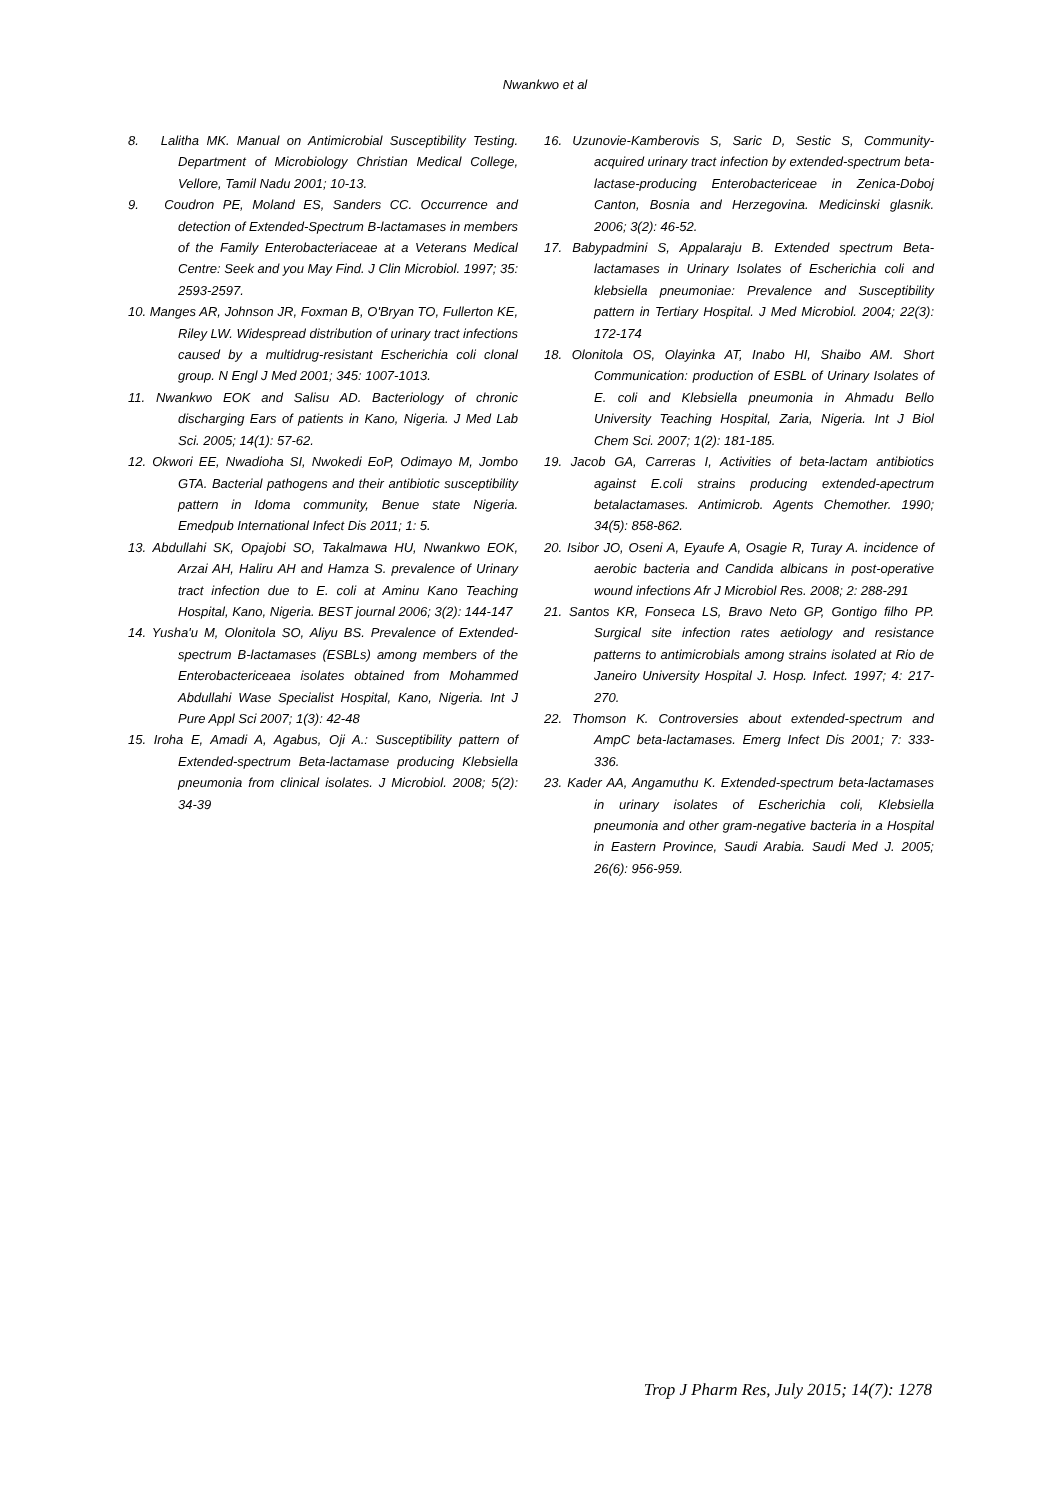Nwankwo et al
8. Lalitha MK. Manual on Antimicrobial Susceptibility Testing. Department of Microbiology Christian Medical College, Vellore, Tamil Nadu 2001; 10-13.
9. Coudron PE, Moland ES, Sanders CC. Occurrence and detection of Extended-Spectrum B-lactamases in members of the Family Enterobacteriaceae at a Veterans Medical Centre: Seek and you May Find. J Clin Microbiol. 1997; 35: 2593-2597.
10. Manges AR, Johnson JR, Foxman B, O'Bryan TO, Fullerton KE, Riley LW. Widespread distribution of urinary tract infections caused by a multidrug-resistant Escherichia coli clonal group. N Engl J Med 2001; 345: 1007-1013.
11. Nwankwo EOK and Salisu AD. Bacteriology of chronic discharging Ears of patients in Kano, Nigeria. J Med Lab Sci. 2005; 14(1): 57-62.
12. Okwori EE, Nwadioha SI, Nwokedi EoP, Odimayo M, Jombo GTA. Bacterial pathogens and their antibiotic susceptibility pattern in Idoma community, Benue state Nigeria. Emedpub International Infect Dis 2011; 1: 5.
13. Abdullahi SK, Opajobi SO, Takalmawa HU, Nwankwo EOK, Arzai AH, Haliru AH and Hamza S. prevalence of Urinary tract infection due to E. coli at Aminu Kano Teaching Hospital, Kano, Nigeria. BEST journal 2006; 3(2): 144-147
14. Yusha'u M, Olonitola SO, Aliyu BS. Prevalence of Extended-spectrum B-lactamases (ESBLs) among members of the Enterobactericeaea isolates obtained from Mohammed Abdullahi Wase Specialist Hospital, Kano, Nigeria. Int J Pure Appl Sci 2007; 1(3): 42-48
15. Iroha E, Amadi A, Agabus, Oji A.: Susceptibility pattern of Extended-spectrum Beta-lactamase producing Klebsiella pneumonia from clinical isolates. J Microbiol. 2008; 5(2): 34-39
16. Uzunovie-Kamberovis S, Saric D, Sestic S, Community-acquired urinary tract infection by extended-spectrum beta-lactase-producing Enterobactericeae in Zenica-Doboj Canton, Bosnia and Herzegovina. Medicinski glasnik. 2006; 3(2): 46-52.
17. Babypadmini S, Appalaraju B. Extended spectrum Beta-lactamases in Urinary Isolates of Escherichia coli and klebsiella pneumoniae: Prevalence and Susceptibility pattern in Tertiary Hospital. J Med Microbiol. 2004; 22(3): 172-174
18. Olonitola OS, Olayinka AT, Inabo HI, Shaibo AM. Short Communication: production of ESBL of Urinary Isolates of E. coli and Klebsiella pneumonia in Ahmadu Bello University Teaching Hospital, Zaria, Nigeria. Int J Biol Chem Sci. 2007; 1(2): 181-185.
19. Jacob GA, Carreras I, Activities of beta-lactam antibiotics against E.coli strains producing extended-apectrum betalactamases. Antimicrob. Agents Chemother. 1990; 34(5): 858-862.
20. Isibor JO, Oseni A, Eyaufe A, Osagie R, Turay A. incidence of aerobic bacteria and Candida albicans in post-operative wound infections Afr J Microbiol Res. 2008; 2: 288-291
21. Santos KR, Fonseca LS, Bravo Neto GP, Gontigo filho PP. Surgical site infection rates aetiology and resistance patterns to antimicrobials among strains isolated at Rio de Janeiro University Hospital J. Hosp. Infect. 1997; 4: 217-270.
22. Thomson K. Controversies about extended-spectrum and AmpC beta-lactamases. Emerg Infect Dis 2001; 7: 333-336.
23. Kader AA, Angamuthu K. Extended-spectrum beta-lactamases in urinary isolates of Escherichia coli, Klebsiella pneumonia and other gram-negative bacteria in a Hospital in Eastern Province, Saudi Arabia. Saudi Med J. 2005; 26(6): 956-959.
Trop J Pharm Res, July 2015; 14(7): 1278